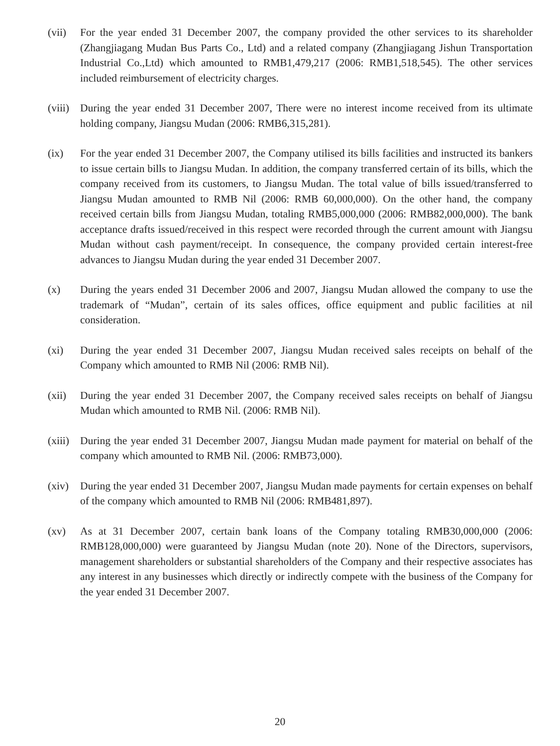(vii) For the year ended 31 December 2007, the company provided the other services to its shareholder (Zhangjiagang Mudan Bus Parts Co., Ltd) and a related company (Zhangjiagang Jishun Transportation Industrial Co.,Ltd) which amounted to RMB1,479,217 (2006: RMB1,518,545). The other services included reimbursement of electricity charges.
(viii)
During the year ended 31 December 2007, There were no interest income received from its ultimate holding company, Jiangsu Mudan (2006: RMB6,315,281).
(ix) For the year ended 31 December 2007, the Company utilised its bills facilities and instructed its bankers to issue certain bills to Jiangsu Mudan. In addition, the company transferred certain of its bills, which the company received from its customers, to Jiangsu Mudan. The total value of bills issued/transferred to Jiangsu Mudan amounted to RMB Nil (2006: RMB 60,000,000). On the other hand, the company received certain bills from Jiangsu Mudan, totaling RMB5,000,000 (2006: RMB82,000,000). The bank acceptance drafts issued/received in this respect were recorded through the current amount with Jiangsu Mudan without cash payment/receipt. In consequence, the company provided certain interest-free advances to Jiangsu Mudan during the year ended 31 December 2007.
(x) During the years ended 31 December 2006 and 2007, Jiangsu Mudan allowed the company to use the trademark of “Mudan”, certain of its sales offices, office equipment and public facilities at nil consideration.
(xi) During the year ended 31 December 2007, Jiangsu Mudan received sales receipts on behalf of the Company which amounted to RMB Nil (2006: RMB Nil).
(xii) During the year ended 31 December 2007, the Company received sales receipts on behalf of Jiangsu Mudan which amounted to RMB Nil. (2006: RMB Nil).
(xiii)
During the year ended 31 December 2007, Jiangsu Mudan made payment for material on behalf of the company which amounted to RMB Nil. (2006: RMB73,000).
(xiv) During the year ended 31 December 2007, Jiangsu Mudan made payments for certain expenses on behalf of the company which amounted to RMB Nil (2006: RMB481,897).
(xv) As at 31 December 2007, certain bank loans of the Company totaling RMB30,000,000 (2006: RMB128,000,000) were guaranteed by Jiangsu Mudan (note 20). None of the Directors, supervisors, management shareholders or substantial shareholders of the Company and their respective associates has any interest in any businesses which directly or indirectly compete with the business of the Company for the year ended 31 December 2007.
20